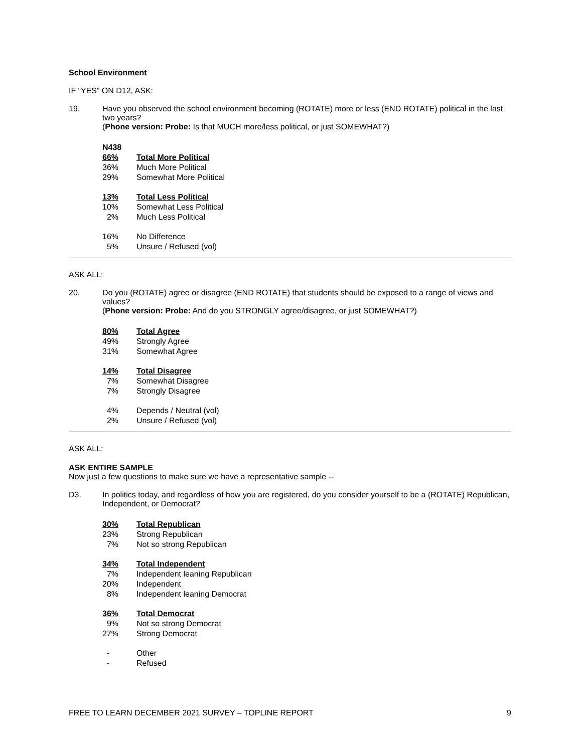School Environment
IF “YES” ON D12, ASK:
19. Have you observed the school environment becoming (ROTATE) more or less (END ROTATE) political in the last two years?
(Phone version: Probe: Is that MUCH more/less political, or just SOMEWHAT?)
| N438 | |
| 66% | Total More Political |
| 36% | Much More Political |
| 29% | Somewhat More Political |
| 13% | Total Less Political |
| 10% | Somewhat Less Political |
| 2% | Much Less Political |
| 16% | No Difference |
| 5% | Unsure / Refused (vol) |
ASK ALL:
20. Do you (ROTATE) agree or disagree (END ROTATE) that students should be exposed to a range of views and values?
(Phone version: Probe: And do you STRONGLY agree/disagree, or just SOMEWHAT?)
| 80% | Total Agree |
| 49% | Strongly Agree |
| 31% | Somewhat Agree |
| 14% | Total Disagree |
| 7% | Somewhat Disagree |
| 7% | Strongly Disagree |
| 4% | Depends / Neutral (vol) |
| 2% | Unsure / Refused (vol) |
ASK ALL:
ASK ENTIRE SAMPLE
Now just a few questions to make sure we have a representative sample --
D3. In politics today, and regardless of how you are registered, do you consider yourself to be a (ROTATE) Republican, Independent, or Democrat?
| 30% | Total Republican |
| 23% | Strong Republican |
| 7% | Not so strong Republican |
| 34% | Total Independent |
| 7% | Independent leaning Republican |
| 20% | Independent |
| 8% | Independent leaning Democrat |
| 36% | Total Democrat |
| 9% | Not so strong Democrat |
| 27% | Strong Democrat |
| - | Other |
| - | Refused |
FREE TO LEARN DECEMBER 2021 SURVEY – TOPLINE REPORT 9